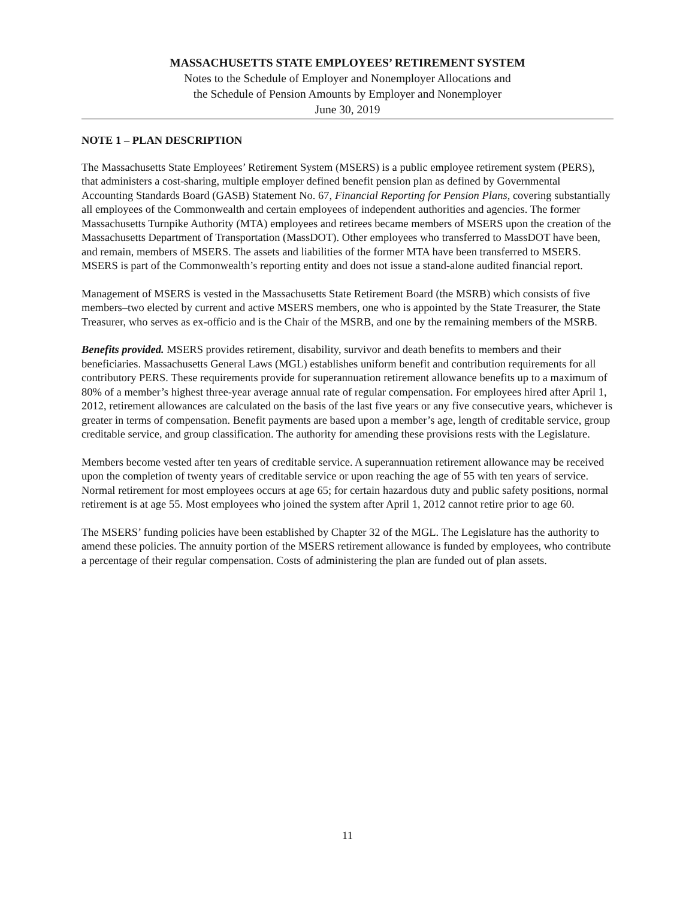MASSACHUSETTS STATE EMPLOYEES’ RETIREMENT SYSTEM
Notes to the Schedule of Employer and Nonemployer Allocations and
the Schedule of Pension Amounts by Employer and Nonemployer
June 30, 2019
NOTE 1 – PLAN DESCRIPTION
The Massachusetts State Employees’ Retirement System (MSERS) is a public employee retirement system (PERS), that administers a cost-sharing, multiple employer defined benefit pension plan as defined by Governmental Accounting Standards Board (GASB) Statement No. 67, Financial Reporting for Pension Plans, covering substantially all employees of the Commonwealth and certain employees of independent authorities and agencies. The former Massachusetts Turnpike Authority (MTA) employees and retirees became members of MSERS upon the creation of the Massachusetts Department of Transportation (MassDOT). Other employees who transferred to MassDOT have been, and remain, members of MSERS. The assets and liabilities of the former MTA have been transferred to MSERS. MSERS is part of the Commonwealth’s reporting entity and does not issue a stand-alone audited financial report.
Management of MSERS is vested in the Massachusetts State Retirement Board (the MSRB) which consists of five members–two elected by current and active MSERS members, one who is appointed by the State Treasurer, the State Treasurer, who serves as ex-officio and is the Chair of the MSRB, and one by the remaining members of the MSRB.
Benefits provided. MSERS provides retirement, disability, survivor and death benefits to members and their beneficiaries. Massachusetts General Laws (MGL) establishes uniform benefit and contribution requirements for all contributory PERS. These requirements provide for superannuation retirement allowance benefits up to a maximum of 80% of a member’s highest three-year average annual rate of regular compensation. For employees hired after April 1, 2012, retirement allowances are calculated on the basis of the last five years or any five consecutive years, whichever is greater in terms of compensation. Benefit payments are based upon a member’s age, length of creditable service, group creditable service, and group classification. The authority for amending these provisions rests with the Legislature.
Members become vested after ten years of creditable service. A superannuation retirement allowance may be received upon the completion of twenty years of creditable service or upon reaching the age of 55 with ten years of service. Normal retirement for most employees occurs at age 65; for certain hazardous duty and public safety positions, normal retirement is at age 55. Most employees who joined the system after April 1, 2012 cannot retire prior to age 60.
The MSERS’ funding policies have been established by Chapter 32 of the MGL. The Legislature has the authority to amend these policies. The annuity portion of the MSERS retirement allowance is funded by employees, who contribute a percentage of their regular compensation. Costs of administering the plan are funded out of plan assets.
11